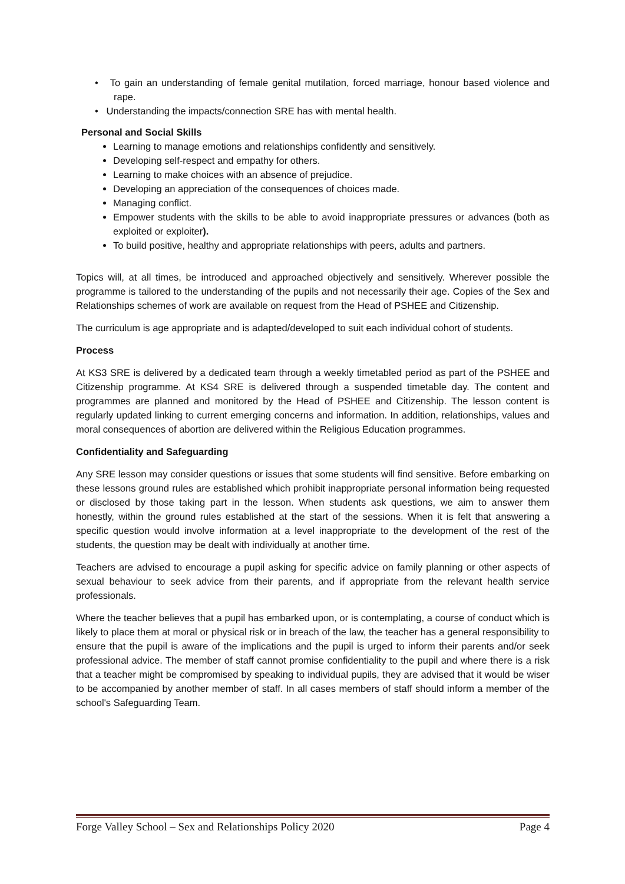• To gain an understanding of female genital mutilation, forced marriage, honour based violence and rape.
• Understanding the impacts/connection SRE has with mental health.
Personal and Social Skills
Learning to manage emotions and relationships confidently and sensitively.
Developing self-respect and empathy for others.
Learning to make choices with an absence of prejudice.
Developing an appreciation of the consequences of choices made.
Managing conflict.
Empower students with the skills to be able to avoid inappropriate pressures or advances (both as exploited or exploiter).
To build positive, healthy and appropriate relationships with peers, adults and partners.
Topics will, at all times, be introduced and approached objectively and sensitively. Wherever possible the programme is tailored to the understanding of the pupils and not necessarily their age. Copies of the Sex and Relationships schemes of work are available on request from the Head of PSHEE and Citizenship.
The curriculum is age appropriate and is adapted/developed to suit each individual cohort of students.
Process
At KS3 SRE is delivered by a dedicated team through a weekly timetabled period as part of the PSHEE and Citizenship programme. At KS4 SRE is delivered through a suspended timetable day. The content and programmes are planned and monitored by the Head of PSHEE and Citizenship. The lesson content is regularly updated linking to current emerging concerns and information. In addition, relationships, values and moral consequences of abortion are delivered within the Religious Education programmes.
Confidentiality and Safeguarding
Any SRE lesson may consider questions or issues that some students will find sensitive. Before embarking on these lessons ground rules are established which prohibit inappropriate personal information being requested or disclosed by those taking part in the lesson. When students ask questions, we aim to answer them honestly, within the ground rules established at the start of the sessions. When it is felt that answering a specific question would involve information at a level inappropriate to the development of the rest of the students, the question may be dealt with individually at another time.
Teachers are advised to encourage a pupil asking for specific advice on family planning or other aspects of sexual behaviour to seek advice from their parents, and if appropriate from the relevant health service professionals.
Where the teacher believes that a pupil has embarked upon, or is contemplating, a course of conduct which is likely to place them at moral or physical risk or in breach of the law, the teacher has a general responsibility to ensure that the pupil is aware of the implications and the pupil is urged to inform their parents and/or seek professional advice. The member of staff cannot promise confidentiality to the pupil and where there is a risk that a teacher might be compromised by speaking to individual pupils, they are advised that it would be wiser to be accompanied by another member of staff. In all cases members of staff should inform a member of the school's Safeguarding Team.
Forge Valley School – Sex and Relationships Policy 2020 Page 4